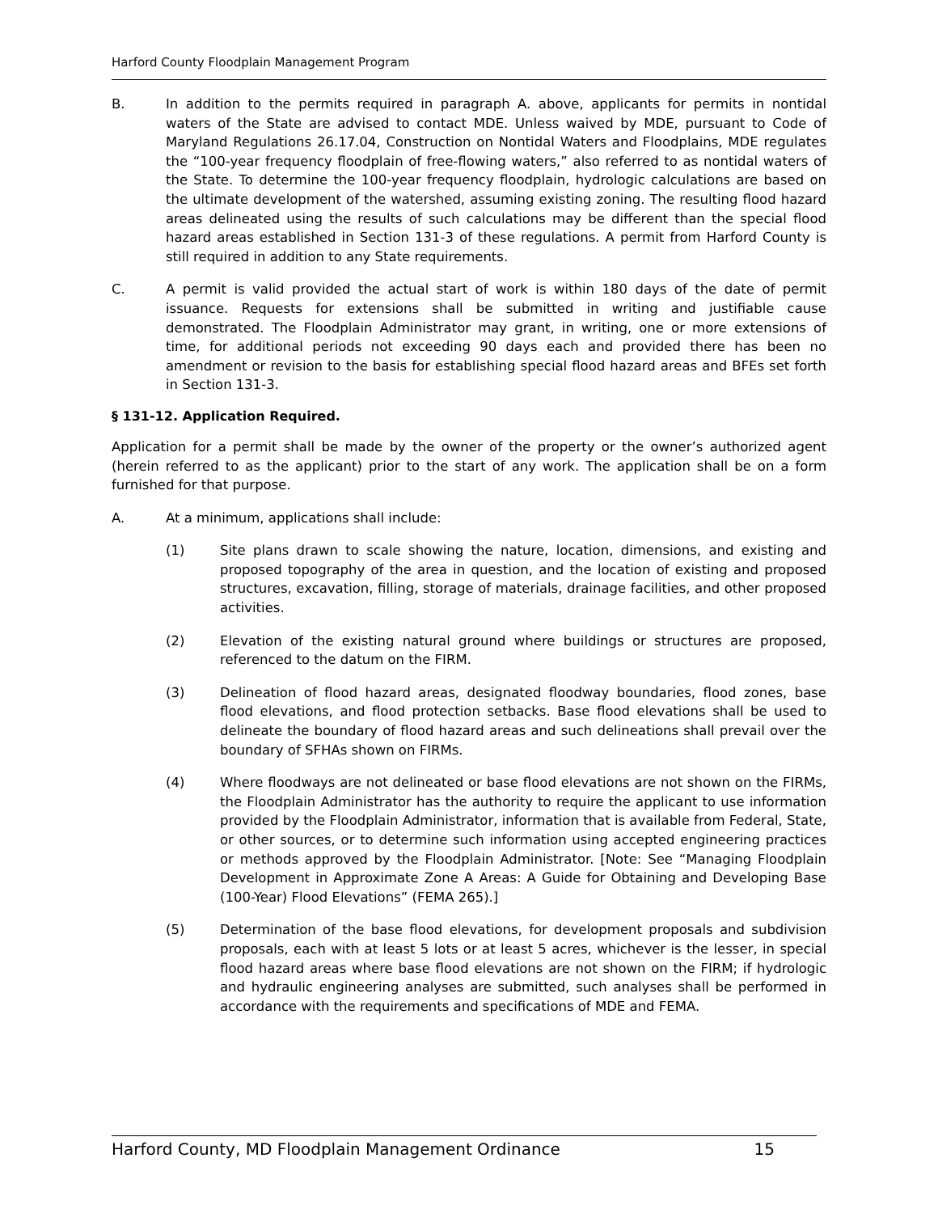Harford County Floodplain Management Program
B. In addition to the permits required in paragraph A. above, applicants for permits in nontidal waters of the State are advised to contact MDE. Unless waived by MDE, pursuant to Code of Maryland Regulations 26.17.04, Construction on Nontidal Waters and Floodplains, MDE regulates the “100-year frequency floodplain of free-flowing waters,” also referred to as nontidal waters of the State. To determine the 100-year frequency floodplain, hydrologic calculations are based on the ultimate development of the watershed, assuming existing zoning. The resulting flood hazard areas delineated using the results of such calculations may be different than the special flood hazard areas established in Section 131-3 of these regulations. A permit from Harford County is still required in addition to any State requirements.
C. A permit is valid provided the actual start of work is within 180 days of the date of permit issuance. Requests for extensions shall be submitted in writing and justifiable cause demonstrated. The Floodplain Administrator may grant, in writing, one or more extensions of time, for additional periods not exceeding 90 days each and provided there has been no amendment or revision to the basis for establishing special flood hazard areas and BFEs set forth in Section 131-3.
§ 131-12. Application Required.
Application for a permit shall be made by the owner of the property or the owner’s authorized agent (herein referred to as the applicant) prior to the start of any work. The application shall be on a form furnished for that purpose.
A. At a minimum, applications shall include:
(1) Site plans drawn to scale showing the nature, location, dimensions, and existing and proposed topography of the area in question, and the location of existing and proposed structures, excavation, filling, storage of materials, drainage facilities, and other proposed activities.
(2) Elevation of the existing natural ground where buildings or structures are proposed, referenced to the datum on the FIRM.
(3) Delineation of flood hazard areas, designated floodway boundaries, flood zones, base flood elevations, and flood protection setbacks. Base flood elevations shall be used to delineate the boundary of flood hazard areas and such delineations shall prevail over the boundary of SFHAs shown on FIRMs.
(4) Where floodways are not delineated or base flood elevations are not shown on the FIRMs, the Floodplain Administrator has the authority to require the applicant to use information provided by the Floodplain Administrator, information that is available from Federal, State, or other sources, or to determine such information using accepted engineering practices or methods approved by the Floodplain Administrator. [Note: See “Managing Floodplain Development in Approximate Zone A Areas: A Guide for Obtaining and Developing Base (100-Year) Flood Elevations” (FEMA 265).]
(5) Determination of the base flood elevations, for development proposals and subdivision proposals, each with at least 5 lots or at least 5 acres, whichever is the lesser, in special flood hazard areas where base flood elevations are not shown on the FIRM; if hydrologic and hydraulic engineering analyses are submitted, such analyses shall be performed in accordance with the requirements and specifications of MDE and FEMA.
Harford County, MD Floodplain Management Ordinance 15